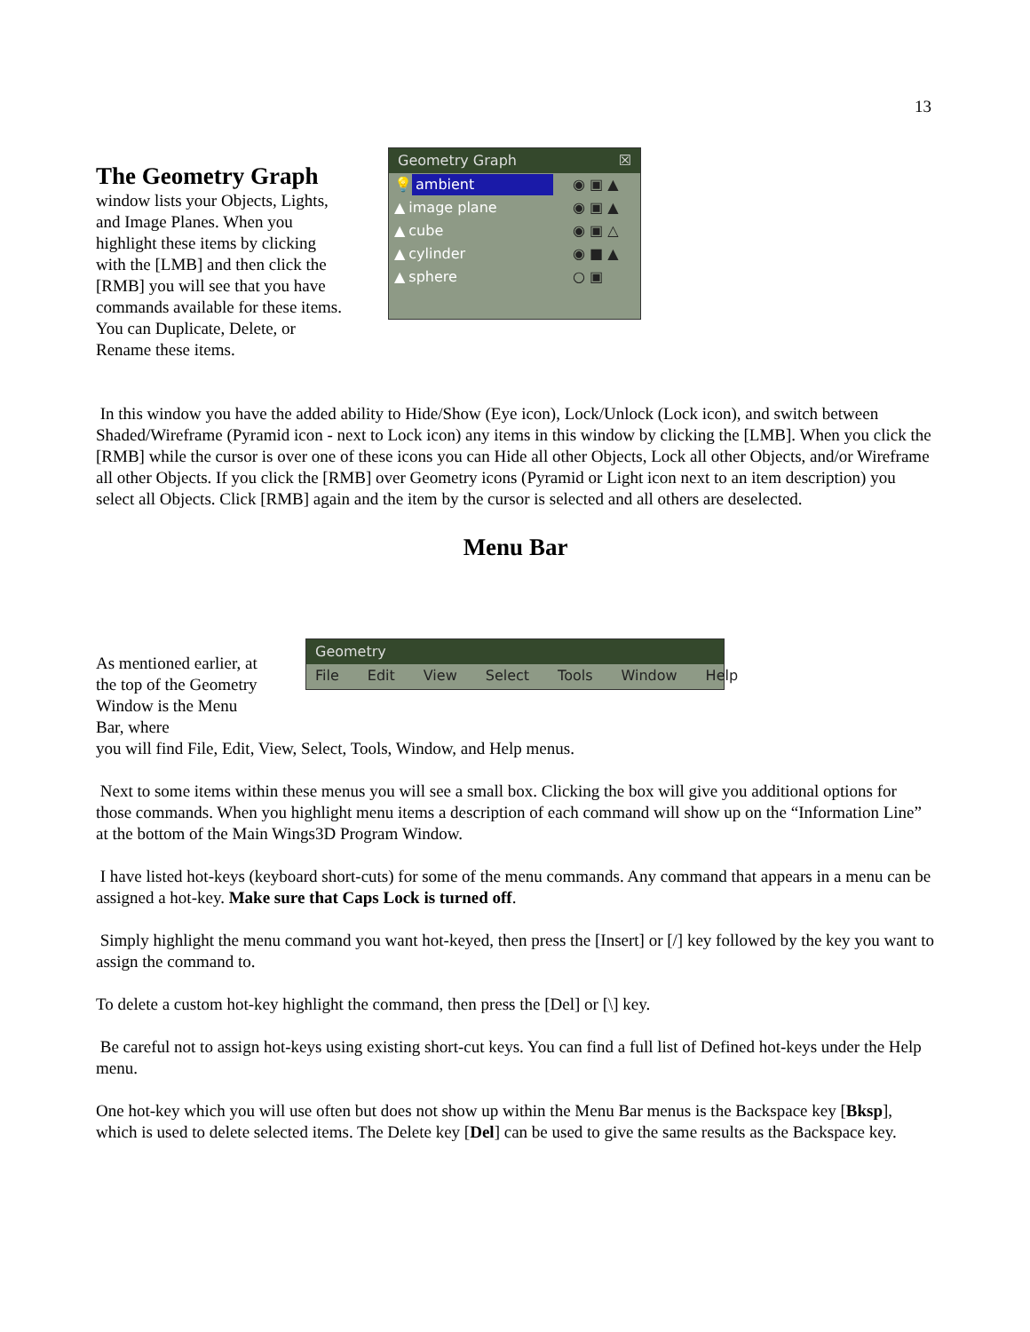13
The Geometry Graph
window lists your Objects, Lights, and Image Planes. When you highlight these items by clicking with the [LMB] and then click the [RMB] you will see that you have commands available for these items. You can Duplicate, Delete, or Rename these items.
Geometry Graph ☒
💡 ambient ◉ ▣ ▲
▲ image plane ◉ ▣ ▲
▲ cube ◉ ▣ △
▲ cylinder ◉ ■ ▲
▲ sphere ○ ▣
In this window you have the added ability to Hide/Show (Eye icon), Lock/Unlock (Lock icon), and switch between Shaded/Wireframe (Pyramid icon - next to Lock icon) any items in this window by clicking the [LMB]. When you click the [RMB] while the cursor is over one of these icons you can Hide all other Objects, Lock all other Objects, and/or Wireframe all other Objects. If you click the [RMB] over Geometry icons (Pyramid or Light icon next to an item description) you select all Objects. Click [RMB] again and the item by the cursor is selected and all others are deselected.
Menu Bar
Geometry
File Edit View Select Tools Window Help
As mentioned earlier, at the top of the Geometry Window is the Menu Bar, where
you will find File, Edit, View, Select, Tools, Window, and Help menus.
Next to some items within these menus you will see a small box. Clicking the box will give you additional options for those commands. When you highlight menu items a description of each command will show up on the “Information Line” at the bottom of the Main Wings3D Program Window.
I have listed hot-keys (keyboard short-cuts) for some of the menu commands. Any command that appears in a menu can be assigned a hot-key. Make sure that Caps Lock is turned off.
Simply highlight the menu command you want hot-keyed, then press the [Insert] or [/] key followed by the key you want to assign the command to.
To delete a custom hot-key highlight the command, then press the [Del] or [\] key.
Be careful not to assign hot-keys using existing short-cut keys. You can find a full list of Defined hot-keys under the Help menu.
One hot-key which you will use often but does not show up within the Menu Bar menus is the Backspace key [Bksp], which is used to delete selected items. The Delete key [Del] can be used to give the same results as the Backspace key.